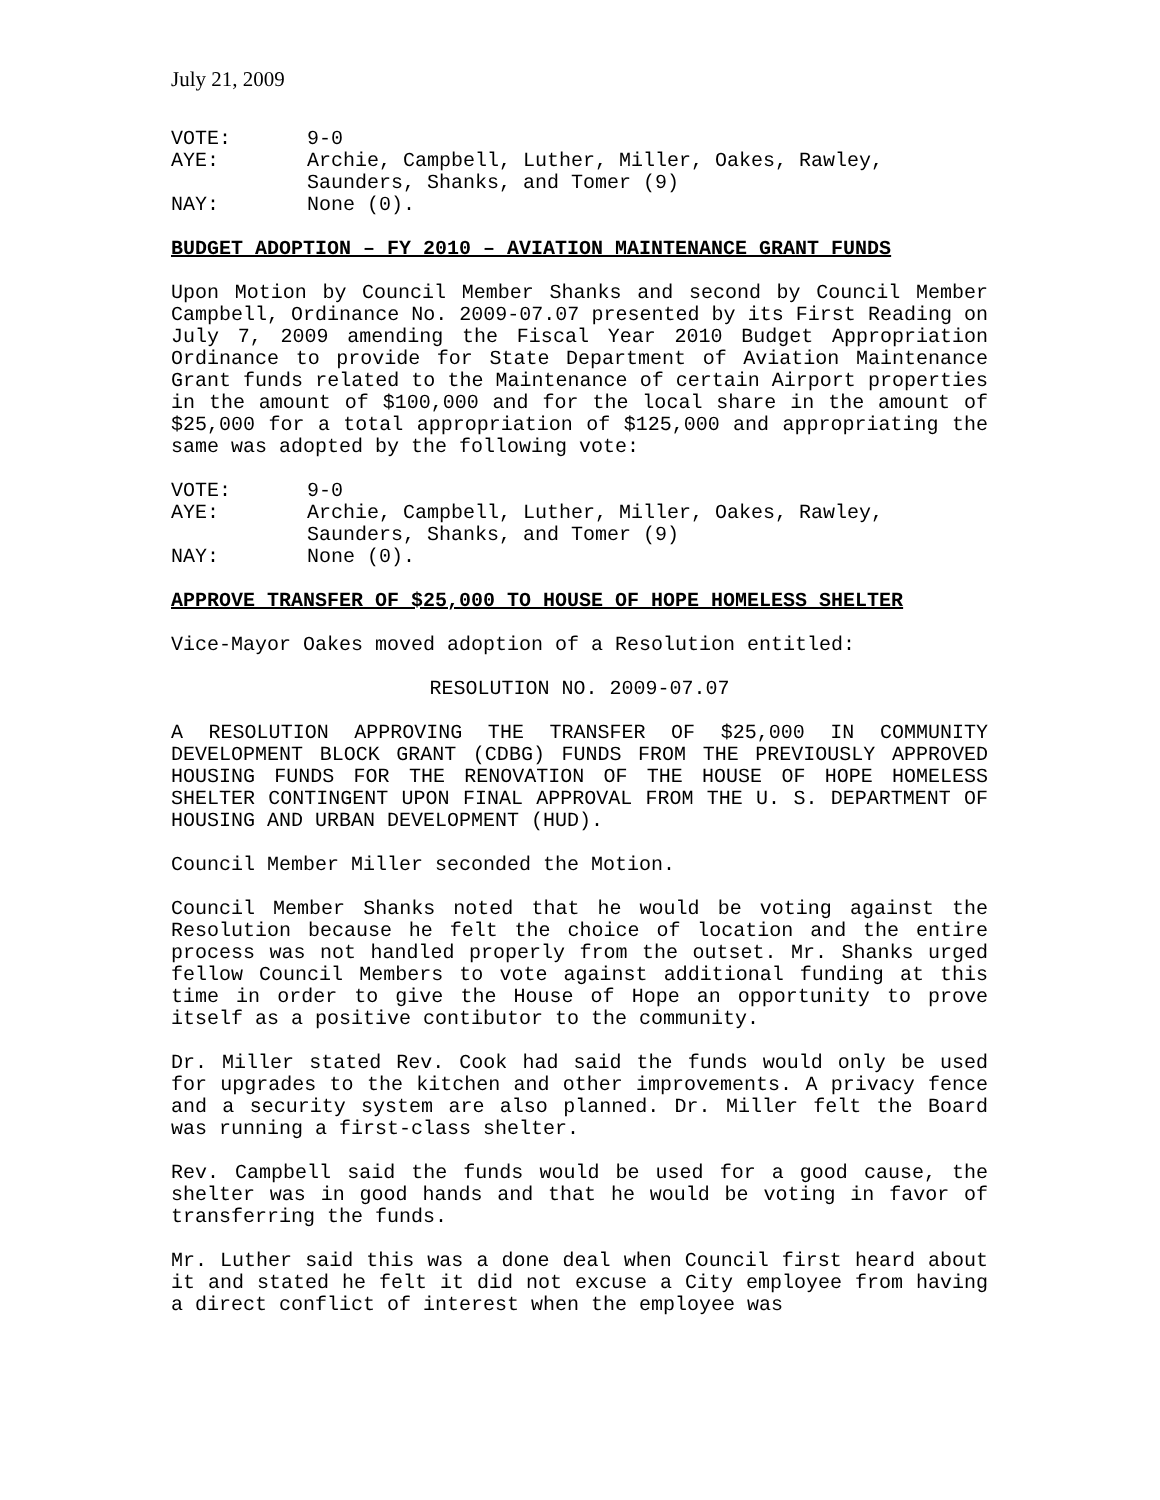July 21, 2009
VOTE:
9-0
AYE:
Archie, Campbell, Luther, Miller, Oakes, Rawley,
Saunders, Shanks, and Tomer (9)
NAY:
None (0).
BUDGET ADOPTION – FY 2010 – AVIATION MAINTENANCE GRANT FUNDS
Upon Motion by Council Member Shanks and second by Council Member Campbell, Ordinance No. 2009-07.07 presented by its First Reading on July 7, 2009 amending the Fiscal Year 2010 Budget Appropriation Ordinance to provide for State Department of Aviation Maintenance Grant funds related to the Maintenance of certain Airport properties in the amount of $100,000 and for the local share in the amount of $25,000 for a total appropriation of $125,000 and appropriating the same was adopted by the following vote:
VOTE:
9-0
AYE:
Archie, Campbell, Luther, Miller, Oakes, Rawley,
Saunders, Shanks, and Tomer (9)
NAY:
None (0).
APPROVE TRANSFER OF $25,000 TO HOUSE OF HOPE HOMELESS SHELTER
Vice-Mayor Oakes moved adoption of a Resolution entitled:
RESOLUTION NO. 2009-07.07
A RESOLUTION APPROVING THE TRANSFER OF $25,000 IN COMMUNITY DEVELOPMENT BLOCK GRANT (CDBG) FUNDS FROM THE PREVIOUSLY APPROVED HOUSING FUNDS FOR THE RENOVATION OF THE HOUSE OF HOPE HOMELESS SHELTER CONTINGENT UPON FINAL APPROVAL FROM THE U. S. DEPARTMENT OF HOUSING AND URBAN DEVELOPMENT (HUD).
Council Member Miller seconded the Motion.
Council Member Shanks noted that he would be voting against the Resolution because he felt the choice of location and the entire process was not handled properly from the outset. Mr. Shanks urged fellow Council Members to vote against additional funding at this time in order to give the House of Hope an opportunity to prove itself as a positive contibutor to the community.
Dr. Miller stated Rev. Cook had said the funds would only be used for upgrades to the kitchen and other improvements. A privacy fence and a security system are also planned. Dr. Miller felt the Board was running a first-class shelter.
Rev. Campbell said the funds would be used for a good cause, the shelter was in good hands and that he would be voting in favor of transferring the funds.
Mr. Luther said this was a done deal when Council first heard about it and stated he felt it did not excuse a City employee from having a direct conflict of interest when the employee was